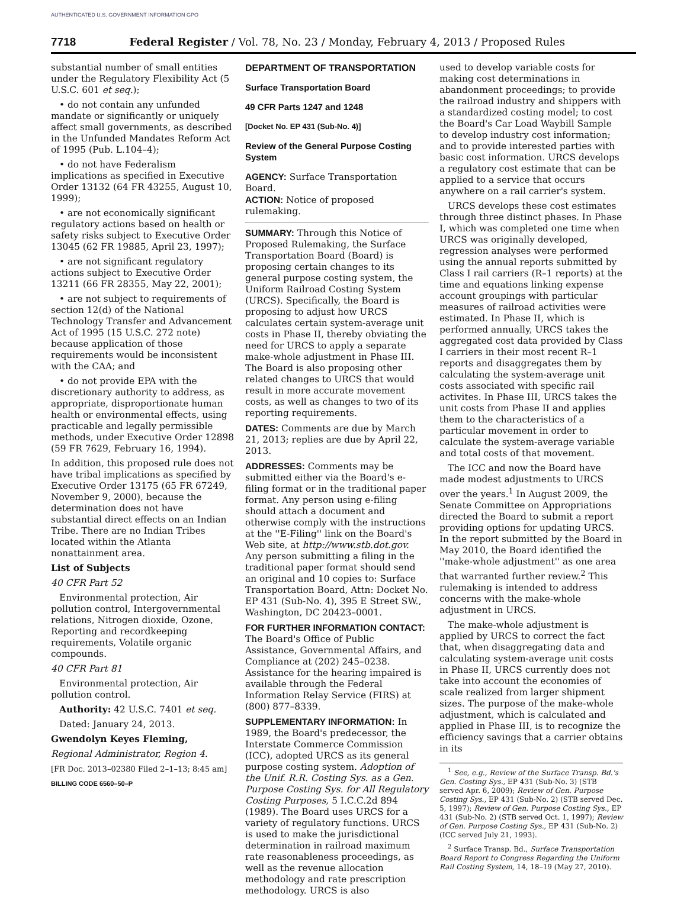AUTHENTICATED U.S. GOVERNMENT INFORMATION GPO
7718 Federal Register / Vol. 78, No. 23 / Monday, February 4, 2013 / Proposed Rules
substantial number of small entities under the Regulatory Flexibility Act (5 U.S.C. 601 et seq.);
• do not contain any unfunded mandate or significantly or uniquely affect small governments, as described in the Unfunded Mandates Reform Act of 1995 (Pub. L.104–4);
• do not have Federalism implications as specified in Executive Order 13132 (64 FR 43255, August 10, 1999);
• are not economically significant regulatory actions based on health or safety risks subject to Executive Order 13045 (62 FR 19885, April 23, 1997);
• are not significant regulatory actions subject to Executive Order 13211 (66 FR 28355, May 22, 2001);
• are not subject to requirements of section 12(d) of the National Technology Transfer and Advancement Act of 1995 (15 U.S.C. 272 note) because application of those requirements would be inconsistent with the CAA; and
• do not provide EPA with the discretionary authority to address, as appropriate, disproportionate human health or environmental effects, using practicable and legally permissible methods, under Executive Order 12898 (59 FR 7629, February 16, 1994).
In addition, this proposed rule does not have tribal implications as specified by Executive Order 13175 (65 FR 67249, November 9, 2000), because the determination does not have substantial direct effects on an Indian Tribe. There are no Indian Tribes located within the Atlanta nonattainment area.
List of Subjects
40 CFR Part 52
Environmental protection, Air pollution control, Intergovernmental relations, Nitrogen dioxide, Ozone, Reporting and recordkeeping requirements, Volatile organic compounds.
40 CFR Part 81
Environmental protection, Air pollution control.
Authority: 42 U.S.C. 7401 et seq.
Dated: January 24, 2013.
Gwendolyn Keyes Fleming,
Regional Administrator, Region 4.
[FR Doc. 2013–02380 Filed 2–1–13; 8:45 am]
BILLING CODE 6560–50–P
DEPARTMENT OF TRANSPORTATION
Surface Transportation Board
49 CFR Parts 1247 and 1248
[Docket No. EP 431 (Sub-No. 4)]
Review of the General Purpose Costing System
AGENCY: Surface Transportation Board.
ACTION: Notice of proposed rulemaking.
SUMMARY: Through this Notice of Proposed Rulemaking, the Surface Transportation Board (Board) is proposing certain changes to its general purpose costing system, the Uniform Railroad Costing System (URCS). Specifically, the Board is proposing to adjust how URCS calculates certain system-average unit costs in Phase II, thereby obviating the need for URCS to apply a separate make-whole adjustment in Phase III. The Board is also proposing other related changes to URCS that would result in more accurate movement costs, as well as changes to two of its reporting requirements.
DATES: Comments are due by March 21, 2013; replies are due by April 22, 2013.
ADDRESSES: Comments may be submitted either via the Board's e-filing format or in the traditional paper format. Any person using e-filing should attach a document and otherwise comply with the instructions at the ''E-Filing'' link on the Board's Web site, at http://www.stb.dot.gov. Any person submitting a filing in the traditional paper format should send an original and 10 copies to: Surface Transportation Board, Attn: Docket No. EP 431 (Sub-No. 4), 395 E Street SW., Washington, DC 20423–0001.
FOR FURTHER INFORMATION CONTACT: The Board's Office of Public Assistance, Governmental Affairs, and Compliance at (202) 245–0238. Assistance for the hearing impaired is available through the Federal Information Relay Service (FIRS) at (800) 877–8339.
SUPPLEMENTARY INFORMATION: In 1989, the Board's predecessor, the Interstate Commerce Commission (ICC), adopted URCS as its general purpose costing system. Adoption of the Unif. R.R. Costing Sys. as a Gen. Purpose Costing Sys. for All Regulatory Costing Purposes, 5 I.C.C.2d 894 (1989). The Board uses URCS for a variety of regulatory functions. URCS is used to make the jurisdictional determination in railroad maximum rate reasonableness proceedings, as well as the revenue allocation methodology and rate prescription methodology. URCS is also
used to develop variable costs for making cost determinations in abandonment proceedings; to provide the railroad industry and shippers with a standardized costing model; to cost the Board's Car Load Waybill Sample to develop industry cost information; and to provide interested parties with basic cost information. URCS develops a regulatory cost estimate that can be applied to a service that occurs anywhere on a rail carrier's system.
URCS develops these cost estimates through three distinct phases. In Phase I, which was completed one time when URCS was originally developed, regression analyses were performed using the annual reports submitted by Class I rail carriers (R–1 reports) at the time and equations linking expense account groupings with particular measures of railroad activities were estimated. In Phase II, which is performed annually, URCS takes the aggregated cost data provided by Class I carriers in their most recent R–1 reports and disaggregates them by calculating the system-average unit costs associated with specific rail activites. In Phase III, URCS takes the unit costs from Phase II and applies them to the characteristics of a particular movement in order to calculate the system-average variable and total costs of that movement.
The ICC and now the Board have made modest adjustments to URCS over the years.<sup>1</sup> In August 2009, the Senate Committee on Appropriations directed the Board to submit a report providing options for updating URCS. In the report submitted by the Board in May 2010, the Board identified the ''make-whole adjustment'' as one area that warranted further review.<sup>2</sup> This rulemaking is intended to address concerns with the make-whole adjustment in URCS.
The make-whole adjustment is applied by URCS to correct the fact that, when disaggregating data and calculating system-average unit costs in Phase II, URCS currently does not take into account the economies of scale realized from larger shipment sizes. The purpose of the make-whole adjustment, which is calculated and applied in Phase III, is to recognize the efficiency savings that a carrier obtains in its
<sup>1</sup> See, e.g., Review of the Surface Transp. Bd.'s Gen. Costing Sys., EP 431 (Sub-No. 3) (STB served Apr. 6, 2009); Review of Gen. Purpose Costing Sys., EP 431 (Sub-No. 2) (STB served Dec. 5, 1997); Review of Gen. Purpose Costing Sys., EP 431 (Sub-No. 2) (STB served Oct. 1, 1997); Review of Gen. Purpose Costing Sys., EP 431 (Sub-No. 2) (ICC served July 21, 1993).
<sup>2</sup> Surface Transp. Bd., Surface Transportation Board Report to Congress Regarding the Uniform Rail Costing System, 14, 18–19 (May 27, 2010).